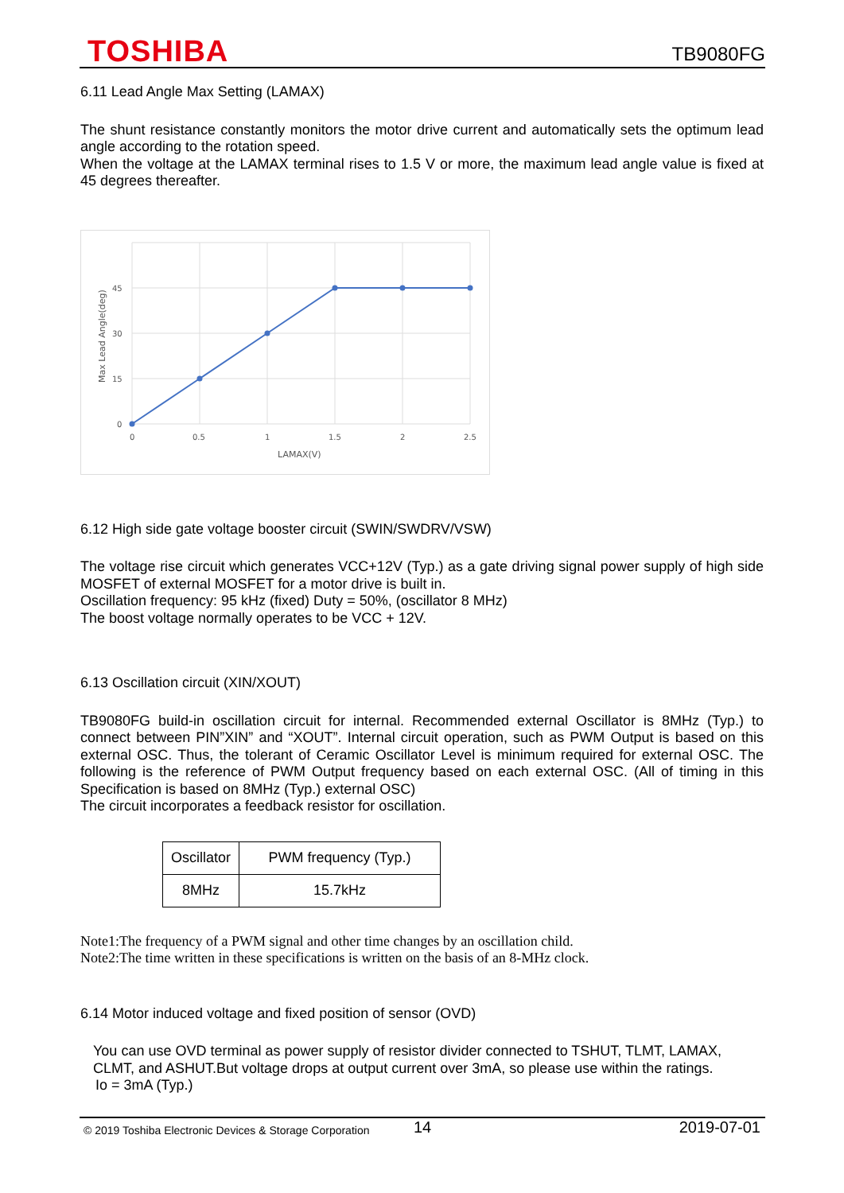TOSHIBA TB9080FG
6.11 Lead Angle Max Setting (LAMAX)
The shunt resistance constantly monitors the motor drive current and automatically sets the optimum lead angle according to the rotation speed.
When the voltage at the LAMAX terminal rises to 1.5 V or more, the maximum lead angle value is fixed at 45 degrees thereafter.
0
15
30
45
0
0.5
1
1.5
2
2.5
LAMAX(V)
Max Lead Angle(deg)
6.12 High side gate voltage booster circuit (SWIN/SWDRV/VSW)
The voltage rise circuit which generates VCC+12V (Typ.) as a gate driving signal power supply of high side MOSFET of external MOSFET for a motor drive is built in.
Oscillation frequency: 95 kHz (fixed) Duty = 50%, (oscillator 8 MHz)
The boost voltage normally operates to be VCC + 12V.
6.13 Oscillation circuit (XIN/XOUT)
TB9080FG build-in oscillation circuit for internal. Recommended external Oscillator is 8MHz (Typ.) to connect between PIN”XIN” and “XOUT”. Internal circuit operation, such as PWM Output is based on this external OSC. Thus, the tolerant of Ceramic Oscillator Level is minimum required for external OSC. The following is the reference of PWM Output frequency based on each external OSC. (All of timing in this Specification is based on 8MHz (Typ.) external OSC)
The circuit incorporates a feedback resistor for oscillation.
| Oscillator | PWM frequency (Typ.) |
| 8MHz | 15.7kHz |
Note1:The frequency of a PWM signal and other time changes by an oscillation child.
Note2:The time written in these specifications is written on the basis of an 8-MHz clock.
6.14 Motor induced voltage and fixed position of sensor (OVD)
You can use OVD terminal as power supply of resistor divider connected to TSHUT, TLMT, LAMAX, CLMT, and ASHUT.But voltage drops at output current over 3mA, so please use within the ratings.
Io = 3mA (Typ.)
© 2019 Toshiba Electronic Devices & Storage Corporation 14 2019-07-01